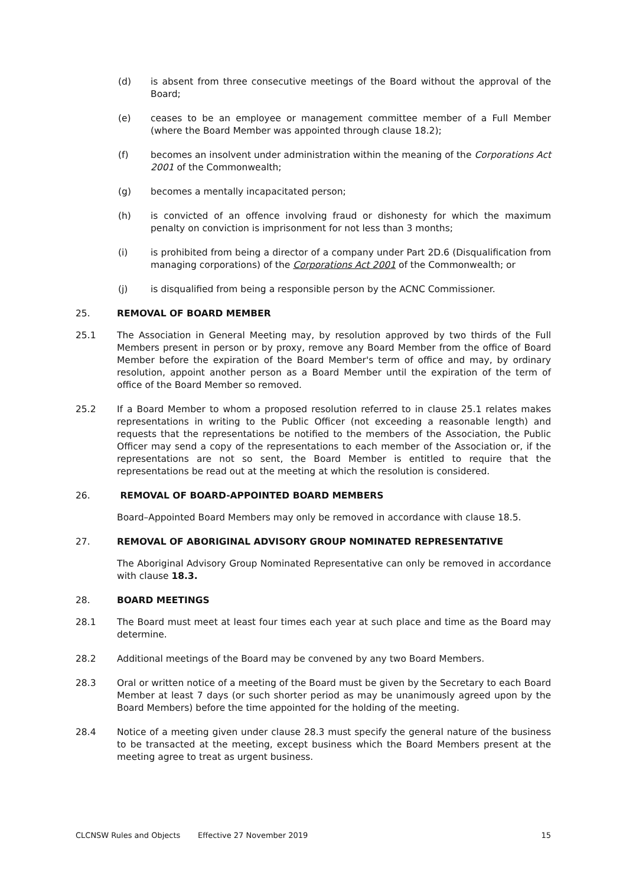(d) is absent from three consecutive meetings of the Board without the approval of the Board;
(e) ceases to be an employee or management committee member of a Full Member (where the Board Member was appointed through clause 18.2);
(f) becomes an insolvent under administration within the meaning of the Corporations Act 2001 of the Commonwealth;
(g) becomes a mentally incapacitated person;
(h) is convicted of an offence involving fraud or dishonesty for which the maximum penalty on conviction is imprisonment for not less than 3 months;
(i) is prohibited from being a director of a company under Part 2D.6 (Disqualification from managing corporations) of the Corporations Act 2001 of the Commonwealth; or
(j) is disqualified from being a responsible person by the ACNC Commissioner.
25. REMOVAL OF BOARD MEMBER
25.1 The Association in General Meeting may, by resolution approved by two thirds of the Full Members present in person or by proxy, remove any Board Member from the office of Board Member before the expiration of the Board Member's term of office and may, by ordinary resolution, appoint another person as a Board Member until the expiration of the term of office of the Board Member so removed.
25.2 If a Board Member to whom a proposed resolution referred to in clause 25.1 relates makes representations in writing to the Public Officer (not exceeding a reasonable length) and requests that the representations be notified to the members of the Association, the Public Officer may send a copy of the representations to each member of the Association or, if the representations are not so sent, the Board Member is entitled to require that the representations be read out at the meeting at which the resolution is considered.
26. REMOVAL OF BOARD-APPOINTED BOARD MEMBERS
Board–Appointed Board Members may only be removed in accordance with clause 18.5.
27. REMOVAL OF ABORIGINAL ADVISORY GROUP NOMINATED REPRESENTATIVE
The Aboriginal Advisory Group Nominated Representative can only be removed in accordance with clause 18.3.
28. BOARD MEETINGS
28.1 The Board must meet at least four times each year at such place and time as the Board may determine.
28.2 Additional meetings of the Board may be convened by any two Board Members.
28.3 Oral or written notice of a meeting of the Board must be given by the Secretary to each Board Member at least 7 days (or such shorter period as may be unanimously agreed upon by the Board Members) before the time appointed for the holding of the meeting.
28.4 Notice of a meeting given under clause 28.3 must specify the general nature of the business to be transacted at the meeting, except business which the Board Members present at the meeting agree to treat as urgent business.
CLCNSW Rules and Objects Effective 27 November 2019 15